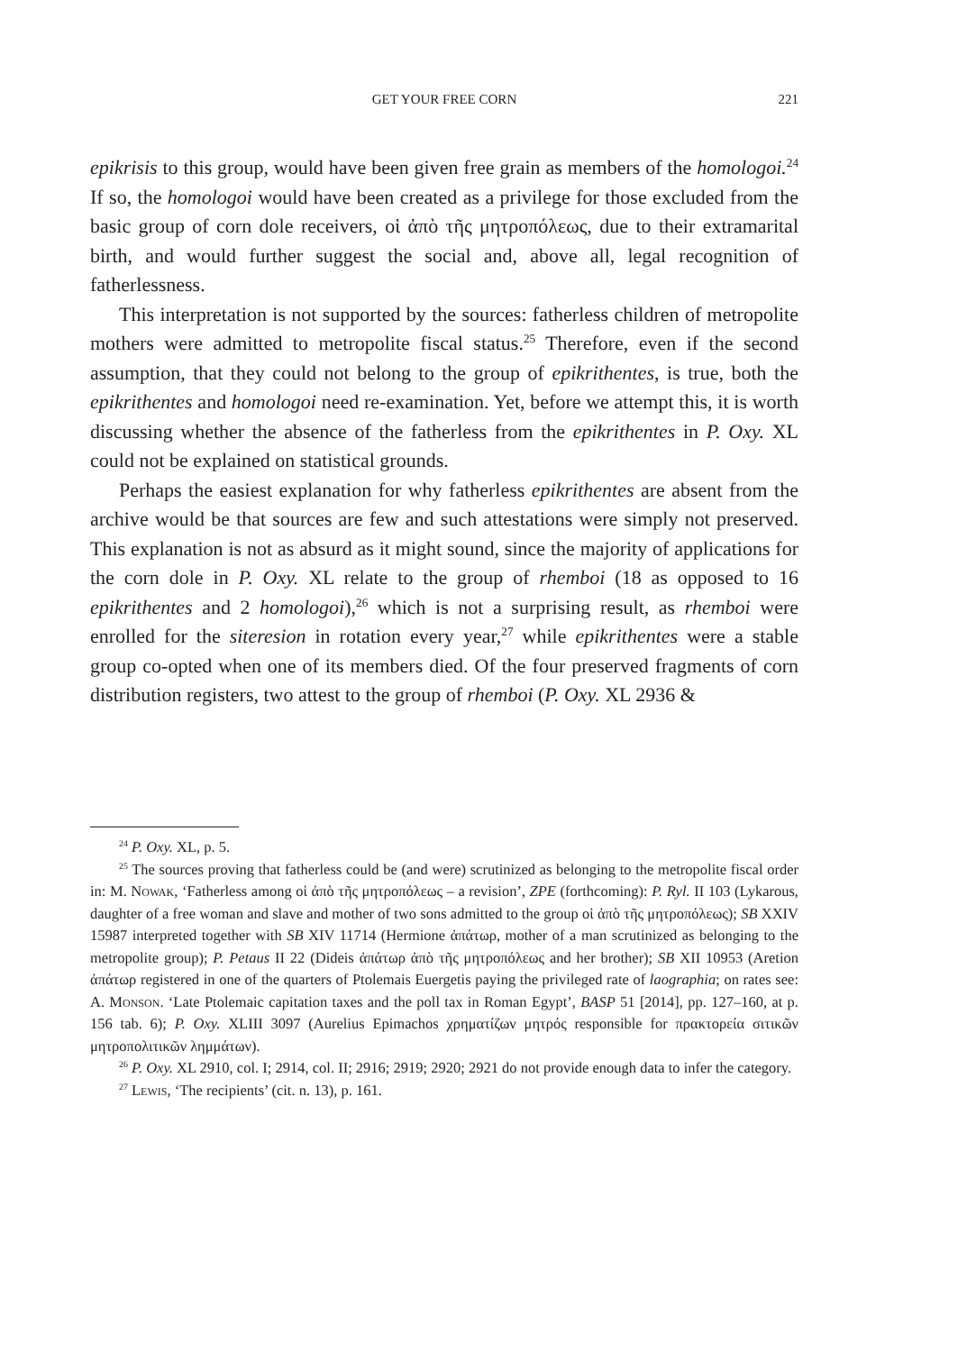GET YOUR FREE CORN
221
epikrisis to this group, would have been given free grain as members of the homologoi.<sup>24</sup> If so, the homologoi would have been created as a privilege for those excluded from the basic group of corn dole receivers, οἱ ἀπὸ τῆς μητροπόλεως, due to their extramarital birth, and would further suggest the social and, above all, legal recognition of fatherlessness.
This interpretation is not supported by the sources: fatherless children of metropolite mothers were admitted to metropolite fiscal status.<sup>25</sup> Therefore, even if the second assumption, that they could not belong to the group of epikrithentes, is true, both the epikrithentes and homologoi need re-examination. Yet, before we attempt this, it is worth discussing whether the absence of the fatherless from the epikrithentes in P. Oxy. XL could not be explained on statistical grounds.
Perhaps the easiest explanation for why fatherless epikrithentes are absent from the archive would be that sources are few and such attestations were simply not preserved. This explanation is not as absurd as it might sound, since the majority of applications for the corn dole in P. Oxy. XL relate to the group of rhemboi (18 as opposed to 16 epikrithentes and 2 homologoi),<sup>26</sup> which is not a surprising result, as rhemboi were enrolled for the siteresion in rotation every year,<sup>27</sup> while epikrithentes were a stable group co-opted when one of its members died. Of the four preserved fragments of corn distribution registers, two attest to the group of rhemboi (P. Oxy. XL 2936 &
<sup>24</sup> P. Oxy. XL, p. 5.
<sup>25</sup> The sources proving that fatherless could be (and were) scrutinized as belonging to the metropolite fiscal order in: M. Nowak, ‘Fatherless among οἱ ἀπὸ τῆς μητροπόλεως – a revision’, ZPE (forthcoming): P. Ryl. II 103 (Lykarous, daughter of a free woman and slave and mother of two sons admitted to the group οἱ ἀπὸ τῆς μητροπόλεως); SB XXIV 15987 interpreted together with SB XIV 11714 (Hermione ἀπάτωρ, mother of a man scrutinized as belonging to the metropolite group); P. Petaus II 22 (Dideis ἀπάτωρ ἀπὸ τῆς μητροπόλεως and her brother); SB XII 10953 (Aretion ἀπάτωρ registered in one of the quarters of Ptolemais Euergetis paying the privileged rate of laographia; on rates see: A. Monson. ‘Late Ptolemaic capitation taxes and the poll tax in Roman Egypt’, BASP 51 [2014], pp. 127–160, at p. 156 tab. 6); P. Oxy. XLIII 3097 (Aurelius Epimachos χρηματίζων μητρός responsible for πρακτορεία σιτικῶν μητροπολιτικῶν λημμάτων).
<sup>26</sup> P. Oxy. XL 2910, col. I; 2914, col. II; 2916; 2919; 2920; 2921 do not provide enough data to infer the category.
<sup>27</sup> Lewis, ‘The recipients’ (cit. n. 13), p. 161.